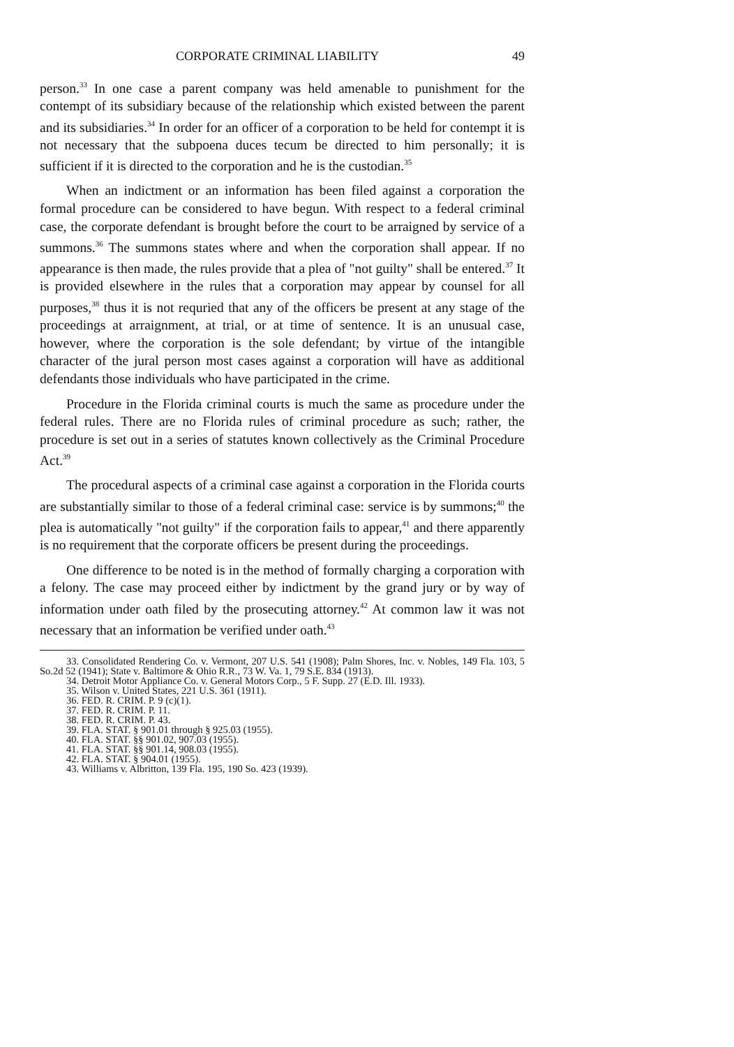CORPORATE CRIMINAL LIABILITY 49
person.<sup>33</sup> In one case a parent company was held amenable to punishment for the contempt of its subsidiary because of the relationship which existed between the parent and its subsidiaries.<sup>34</sup> In order for an officer of a corporation to be held for contempt it is not necessary that the subpoena duces tecum be directed to him personally; it is sufficient if it is directed to the corporation and he is the custodian.<sup>35</sup>
When an indictment or an information has been filed against a corporation the formal procedure can be considered to have begun. With respect to a federal criminal case, the corporate defendant is brought before the court to be arraigned by service of a summons.<sup>36</sup> The summons states where and when the corporation shall appear. If no appearance is then made, the rules provide that a plea of "not guilty" shall be entered.<sup>37</sup> It is provided elsewhere in the rules that a corporation may appear by counsel for all purposes,<sup>38</sup> thus it is not requried that any of the officers be present at any stage of the proceedings at arraignment, at trial, or at time of sentence. It is an unusual case, however, where the corporation is the sole defendant; by virtue of the intangible character of the jural person most cases against a corporation will have as additional defendants those individuals who have participated in the crime.
Procedure in the Florida criminal courts is much the same as procedure under the federal rules. There are no Florida rules of criminal procedure as such; rather, the procedure is set out in a series of statutes known collectively as the Criminal Procedure Act.<sup>39</sup>
The procedural aspects of a criminal case against a corporation in the Florida courts are substantially similar to those of a federal criminal case: service is by summons;<sup>40</sup> the plea is automatically "not guilty" if the corporation fails to appear,<sup>41</sup> and there apparently is no requirement that the corporate officers be present during the proceedings.
One difference to be noted is in the method of formally charging a corporation with a felony. The case may proceed either by indictment by the grand jury or by way of information under oath filed by the prosecuting attorney.<sup>42</sup> At common law it was not necessary that an information be verified under oath.<sup>43</sup>
33. Consolidated Rendering Co. v. Vermont, 207 U.S. 541 (1908); Palm Shores, Inc. v. Nobles, 149 Fla. 103, 5 So.2d 52 (1941); State v. Baltimore & Ohio R.R., 73 W. Va. 1, 79 S.E. 834 (1913).
34. Detroit Motor Appliance Co. v. General Motors Corp., 5 F. Supp. 27 (E.D. Ill. 1933).
35. Wilson v. United States, 221 U.S. 361 (1911).
36. FED. R. CRIM. P. 9 (c)(1).
37. FED. R. CRIM. P. 11.
38. FED. R. CRIM. P. 43.
39. FLA. STAT. § 901.01 through § 925.03 (1955).
40. FLA. STAT. §§ 901.02, 907.03 (1955).
41. FLA. STAT. §§ 901.14, 908.03 (1955).
42. FLA. STAT. § 904.01 (1955).
43. Williams v. Albritton, 139 Fla. 195, 190 So. 423 (1939).